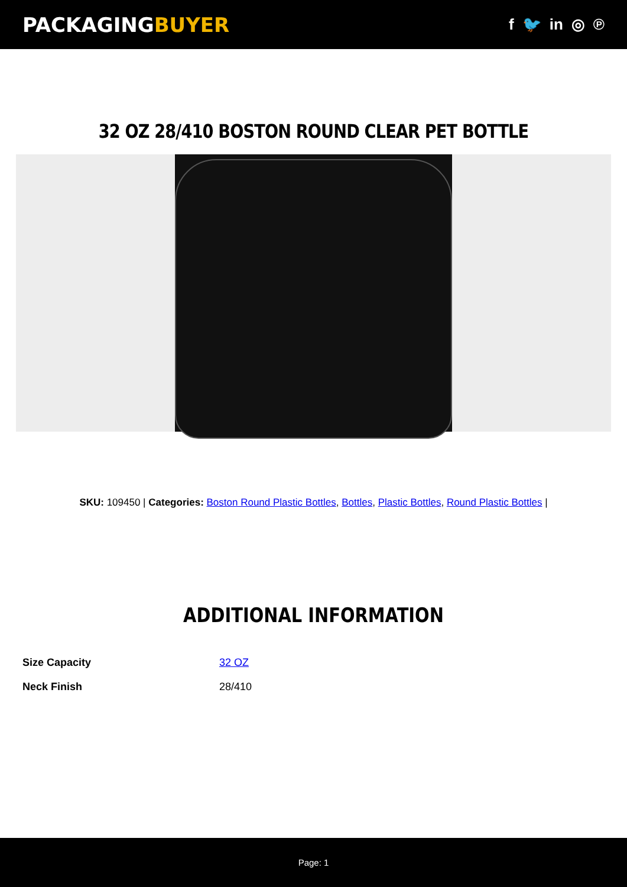PACKAGINGBUYER
f 🐦 in ◎ ℗
32 OZ 28/410 BOSTON ROUND CLEAR PET BOTTLE
SKU: 109450 | Categories: Boston Round Plastic Bottles, Bottles, Plastic Bottles, Round Plastic Bottles |
ADDITIONAL INFORMATION
| Size Capacity | 32 OZ |
| Neck Finish | 28/410 |
Page: 1